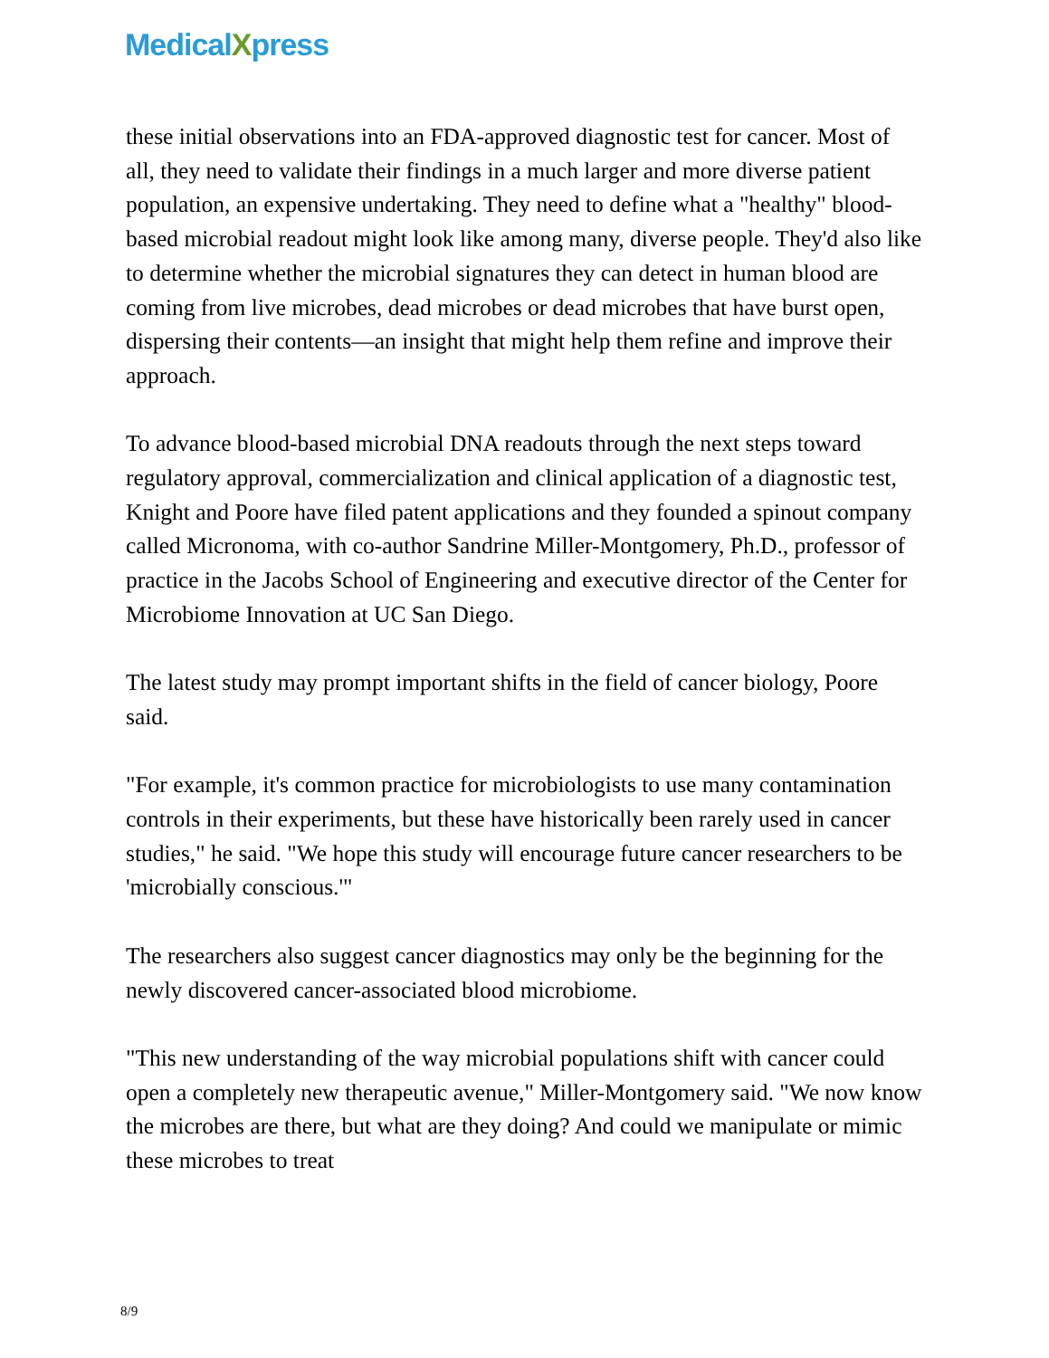MedicalXpress
these initial observations into an FDA-approved diagnostic test for cancer. Most of all, they need to validate their findings in a much larger and more diverse patient population, an expensive undertaking. They need to define what a "healthy" blood-based microbial readout might look like among many, diverse people. They'd also like to determine whether the microbial signatures they can detect in human blood are coming from live microbes, dead microbes or dead microbes that have burst open, dispersing their contents—an insight that might help them refine and improve their approach.
To advance blood-based microbial DNA readouts through the next steps toward regulatory approval, commercialization and clinical application of a diagnostic test, Knight and Poore have filed patent applications and they founded a spinout company called Micronoma, with co-author Sandrine Miller-Montgomery, Ph.D., professor of practice in the Jacobs School of Engineering and executive director of the Center for Microbiome Innovation at UC San Diego.
The latest study may prompt important shifts in the field of cancer biology, Poore said.
"For example, it's common practice for microbiologists to use many contamination controls in their experiments, but these have historically been rarely used in cancer studies," he said. "We hope this study will encourage future cancer researchers to be 'microbially conscious.'"
The researchers also suggest cancer diagnostics may only be the beginning for the newly discovered cancer-associated blood microbiome.
"This new understanding of the way microbial populations shift with cancer could open a completely new therapeutic avenue," Miller-Montgomery said. "We now know the microbes are there, but what are they doing? And could we manipulate or mimic these microbes to treat
8/9